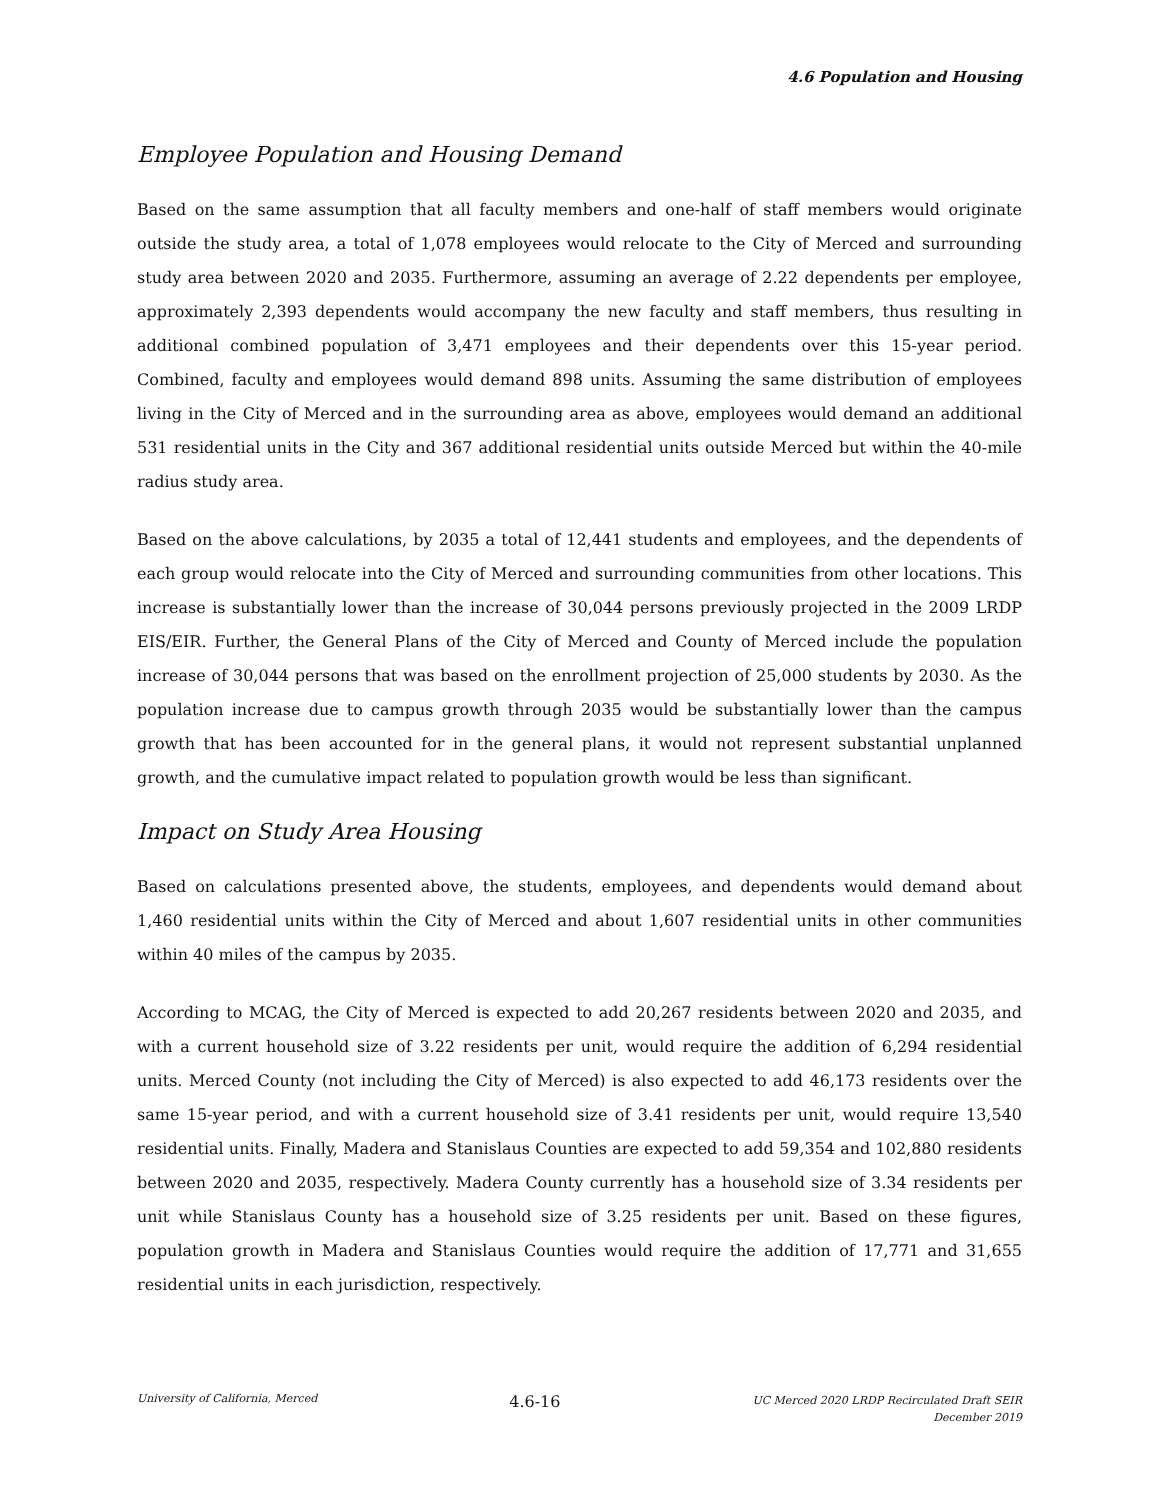4.6 Population and Housing
Employee Population and Housing Demand
Based on the same assumption that all faculty members and one-half of staff members would originate outside the study area, a total of 1,078 employees would relocate to the City of Merced and surrounding study area between 2020 and 2035. Furthermore, assuming an average of 2.22 dependents per employee, approximately 2,393 dependents would accompany the new faculty and staff members, thus resulting in additional combined population of 3,471 employees and their dependents over this 15-year period. Combined, faculty and employees would demand 898 units. Assuming the same distribution of employees living in the City of Merced and in the surrounding area as above, employees would demand an additional 531 residential units in the City and 367 additional residential units outside Merced but within the 40-mile radius study area.
Based on the above calculations, by 2035 a total of 12,441 students and employees, and the dependents of each group would relocate into the City of Merced and surrounding communities from other locations. This increase is substantially lower than the increase of 30,044 persons previously projected in the 2009 LRDP EIS/EIR. Further, the General Plans of the City of Merced and County of Merced include the population increase of 30,044 persons that was based on the enrollment projection of 25,000 students by 2030. As the population increase due to campus growth through 2035 would be substantially lower than the campus growth that has been accounted for in the general plans, it would not represent substantial unplanned growth, and the cumulative impact related to population growth would be less than significant.
Impact on Study Area Housing
Based on calculations presented above, the students, employees, and dependents would demand about 1,460 residential units within the City of Merced and about 1,607 residential units in other communities within 40 miles of the campus by 2035.
According to MCAG, the City of Merced is expected to add 20,267 residents between 2020 and 2035, and with a current household size of 3.22 residents per unit, would require the addition of 6,294 residential units. Merced County (not including the City of Merced) is also expected to add 46,173 residents over the same 15-year period, and with a current household size of 3.41 residents per unit, would require 13,540 residential units. Finally, Madera and Stanislaus Counties are expected to add 59,354 and 102,880 residents between 2020 and 2035, respectively. Madera County currently has a household size of 3.34 residents per unit while Stanislaus County has a household size of 3.25 residents per unit. Based on these figures, population growth in Madera and Stanislaus Counties would require the addition of 17,771 and 31,655 residential units in each jurisdiction, respectively.
University of California, Merced
4.6-16
UC Merced 2020 LRDP Recirculated Draft SEIR
December 2019